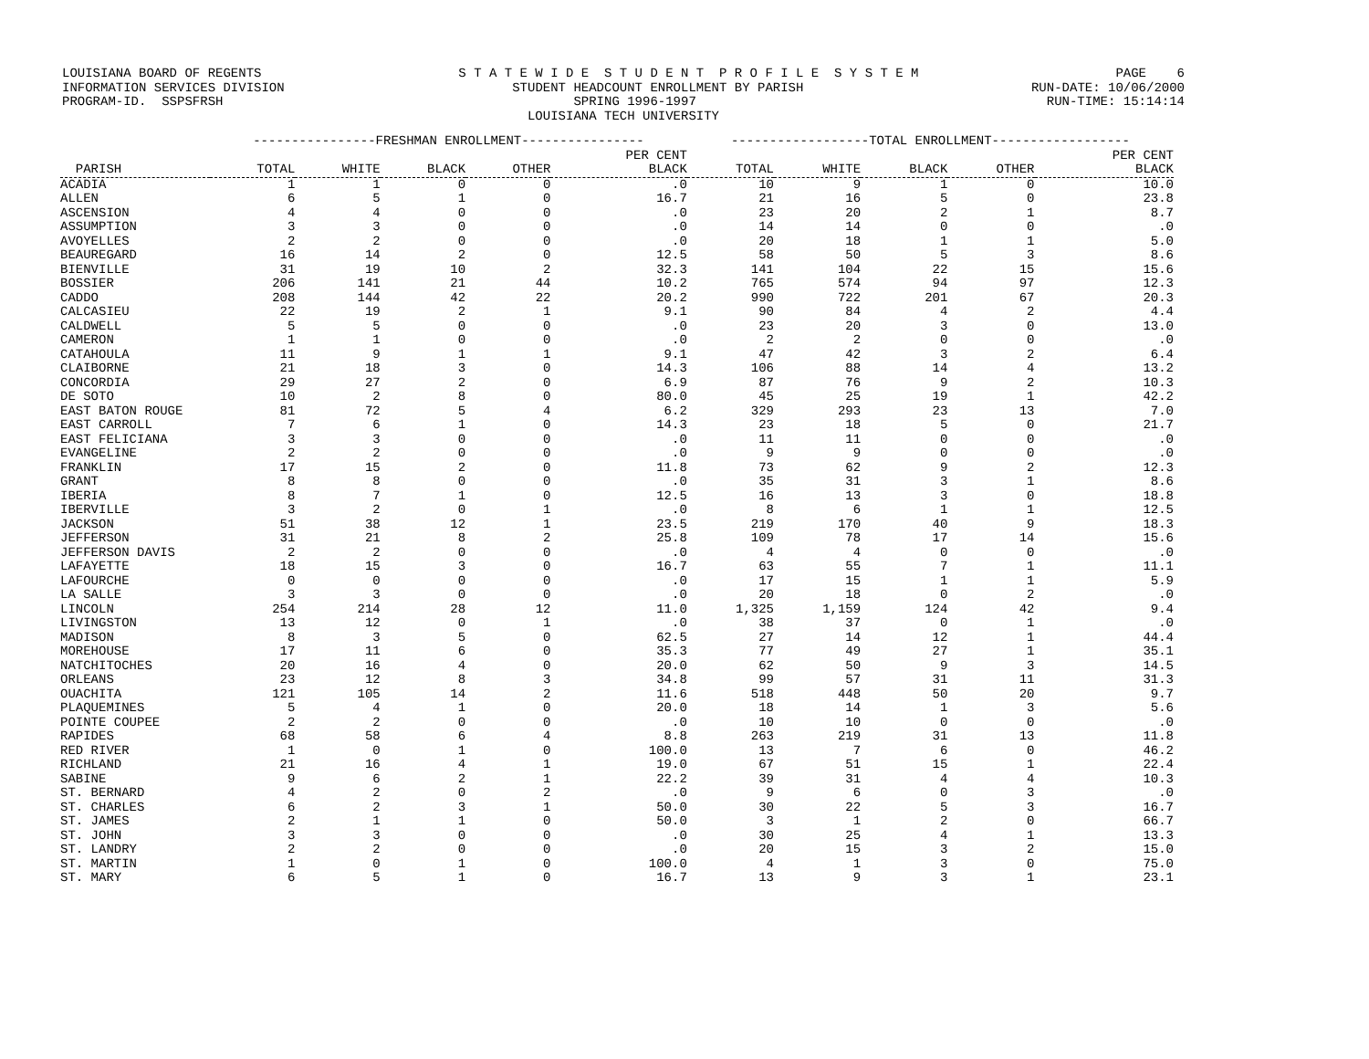LOUISIANA BOARD OF REGENTS S T A T E W I D E S T U D E N T P R O F I L E S Y S T E M PAGE 6
INFORMATION SERVICES DIVISION STUDENT HEADCOUNT ENROLLMENT BY PARISH RUN-DATE: 10/06/2000
PROGRAM-ID. SSPSFRSH SPRING 1996-1997 RUN-TIME: 15:14:14
LOUISIANA TECH UNIVERSITY
| | ----------------FRESHMAN ENROLLMENT---------------- | | | | | ------------------TOTAL ENROLLMENT------------------ | | | | |
| --- | --- | --- | --- | --- | --- | --- | --- | --- | --- | --- |
| | | | | | PER CENT | | | | | PER CENT |
| PARISH | TOTAL | WHITE | BLACK | OTHER | BLACK | TOTAL | WHITE | BLACK | OTHER | BLACK |
| ACADIA | 1 | 1 | 0 | 0 | .0 | 10 | 9 | 1 | 0 | 10.0 |
| ALLEN | 6 | 5 | 1 | 0 | 16.7 | 21 | 16 | 5 | 0 | 23.8 |
| ASCENSION | 4 | 4 | 0 | 0 | .0 | 23 | 20 | 2 | 1 | 8.7 |
| ASSUMPTION | 3 | 3 | 0 | 0 | .0 | 14 | 14 | 0 | 0 | .0 |
| AVOYELLES | 2 | 2 | 0 | 0 | .0 | 20 | 18 | 1 | 1 | 5.0 |
| BEAUREGARD | 16 | 14 | 2 | 0 | 12.5 | 58 | 50 | 5 | 3 | 8.6 |
| BIENVILLE | 31 | 19 | 10 | 2 | 32.3 | 141 | 104 | 22 | 15 | 15.6 |
| BOSSIER | 206 | 141 | 21 | 44 | 10.2 | 765 | 574 | 94 | 97 | 12.3 |
| CADDO | 208 | 144 | 42 | 22 | 20.2 | 990 | 722 | 201 | 67 | 20.3 |
| CALCASIEU | 22 | 19 | 2 | 1 | 9.1 | 90 | 84 | 4 | 2 | 4.4 |
| CALDWELL | 5 | 5 | 0 | 0 | .0 | 23 | 20 | 3 | 0 | 13.0 |
| CAMERON | 1 | 1 | 0 | 0 | .0 | 2 | 2 | 0 | 0 | .0 |
| CATAHOULA | 11 | 9 | 1 | 1 | 9.1 | 47 | 42 | 3 | 2 | 6.4 |
| CLAIBORNE | 21 | 18 | 3 | 0 | 14.3 | 106 | 88 | 14 | 4 | 13.2 |
| CONCORDIA | 29 | 27 | 2 | 0 | 6.9 | 87 | 76 | 9 | 2 | 10.3 |
| DE SOTO | 10 | 2 | 8 | 0 | 80.0 | 45 | 25 | 19 | 1 | 42.2 |
| EAST BATON ROUGE | 81 | 72 | 5 | 4 | 6.2 | 329 | 293 | 23 | 13 | 7.0 |
| EAST CARROLL | 7 | 6 | 1 | 0 | 14.3 | 23 | 18 | 5 | 0 | 21.7 |
| EAST FELICIANA | 3 | 3 | 0 | 0 | .0 | 11 | 11 | 0 | 0 | .0 |
| EVANGELINE | 2 | 2 | 0 | 0 | .0 | 9 | 9 | 0 | 0 | .0 |
| FRANKLIN | 17 | 15 | 2 | 0 | 11.8 | 73 | 62 | 9 | 2 | 12.3 |
| GRANT | 8 | 8 | 0 | 0 | .0 | 35 | 31 | 3 | 1 | 8.6 |
| IBERIA | 8 | 7 | 1 | 0 | 12.5 | 16 | 13 | 3 | 0 | 18.8 |
| IBERVILLE | 3 | 2 | 0 | 1 | .0 | 8 | 6 | 1 | 1 | 12.5 |
| JACKSON | 51 | 38 | 12 | 1 | 23.5 | 219 | 170 | 40 | 9 | 18.3 |
| JEFFERSON | 31 | 21 | 8 | 2 | 25.8 | 109 | 78 | 17 | 14 | 15.6 |
| JEFFERSON DAVIS | 2 | 2 | 0 | 0 | .0 | 4 | 4 | 0 | 0 | .0 |
| LAFAYETTE | 18 | 15 | 3 | 0 | 16.7 | 63 | 55 | 7 | 1 | 11.1 |
| LAFOURCHE | 0 | 0 | 0 | 0 | .0 | 17 | 15 | 1 | 1 | 5.9 |
| LA SALLE | 3 | 3 | 0 | 0 | .0 | 20 | 18 | 0 | 2 | .0 |
| LINCOLN | 254 | 214 | 28 | 12 | 11.0 | 1,325 | 1,159 | 124 | 42 | 9.4 |
| LIVINGSTON | 13 | 12 | 0 | 1 | .0 | 38 | 37 | 0 | 1 | .0 |
| MADISON | 8 | 3 | 5 | 0 | 62.5 | 27 | 14 | 12 | 1 | 44.4 |
| MOREHOUSE | 17 | 11 | 6 | 0 | 35.3 | 77 | 49 | 27 | 1 | 35.1 |
| NATCHITOCHES | 20 | 16 | 4 | 0 | 20.0 | 62 | 50 | 9 | 3 | 14.5 |
| ORLEANS | 23 | 12 | 8 | 3 | 34.8 | 99 | 57 | 31 | 11 | 31.3 |
| OUACHITA | 121 | 105 | 14 | 2 | 11.6 | 518 | 448 | 50 | 20 | 9.7 |
| PLAQUEMINES | 5 | 4 | 1 | 0 | 20.0 | 18 | 14 | 1 | 3 | 5.6 |
| POINTE COUPEE | 2 | 2 | 0 | 0 | .0 | 10 | 10 | 0 | 0 | .0 |
| RAPIDES | 68 | 58 | 6 | 4 | 8.8 | 263 | 219 | 31 | 13 | 11.8 |
| RED RIVER | 1 | 0 | 1 | 0 | 100.0 | 13 | 7 | 6 | 0 | 46.2 |
| RICHLAND | 21 | 16 | 4 | 1 | 19.0 | 67 | 51 | 15 | 1 | 22.4 |
| SABINE | 9 | 6 | 2 | 1 | 22.2 | 39 | 31 | 4 | 4 | 10.3 |
| ST. BERNARD | 4 | 2 | 0 | 2 | .0 | 9 | 6 | 0 | 3 | .0 |
| ST. CHARLES | 6 | 2 | 3 | 1 | 50.0 | 30 | 22 | 5 | 3 | 16.7 |
| ST. JAMES | 2 | 1 | 1 | 0 | 50.0 | 3 | 1 | 2 | 0 | 66.7 |
| ST. JOHN | 3 | 3 | 0 | 0 | .0 | 30 | 25 | 4 | 1 | 13.3 |
| ST. LANDRY | 2 | 2 | 0 | 0 | .0 | 20 | 15 | 3 | 2 | 15.0 |
| ST. MARTIN | 1 | 0 | 1 | 0 | 100.0 | 4 | 1 | 3 | 0 | 75.0 |
| ST. MARY | 6 | 5 | 1 | 0 | 16.7 | 13 | 9 | 3 | 1 | 23.1 |